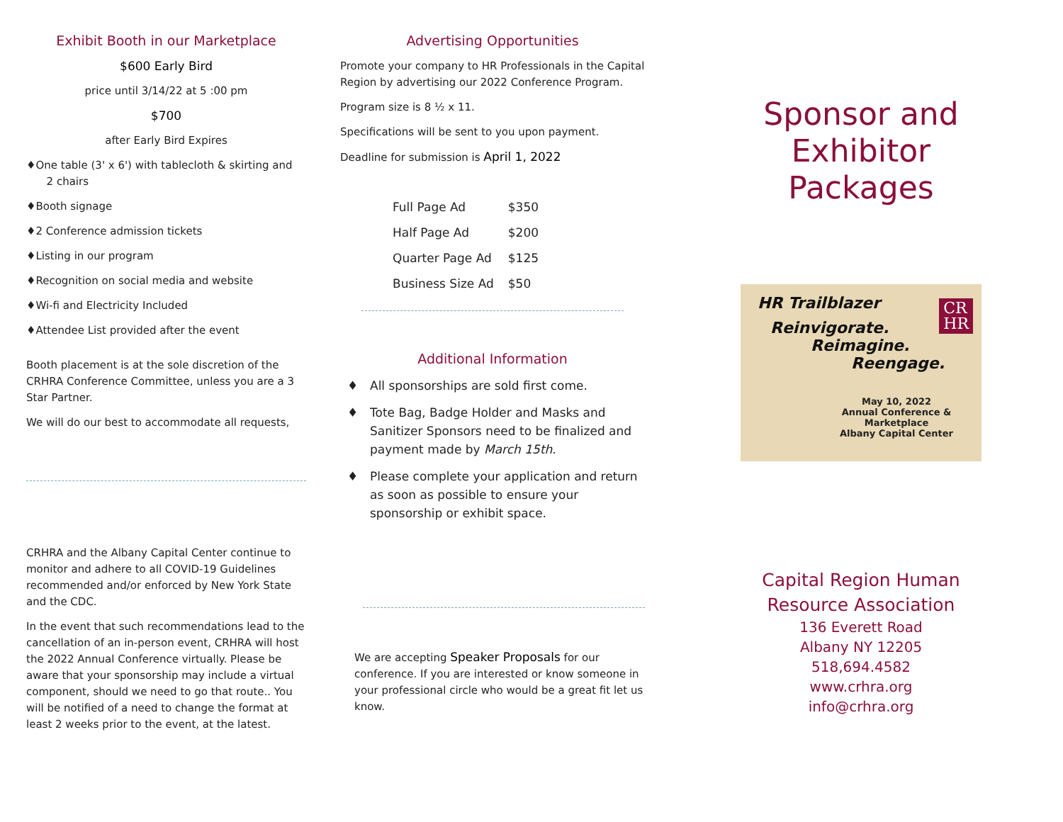Exhibit Booth in our Marketplace
$600 Early Bird
price until 3/14/22 at 5 :00 pm
$700
after Early Bird Expires
♦One table (3' x 6') with tablecloth & skirting and
2 chairs
♦Booth signage
♦2 Conference admission tickets
♦Listing in our program
♦Recognition on social media and website
♦Wi-fi and Electricity Included
♦Attendee List provided after the event
Booth placement is at the sole discretion of the CRHRA Conference Committee, unless you are a 3 Star Partner.
We will do our best to accommodate all requests,
CRHRA and the Albany Capital Center continue to monitor and adhere to all COVID-19 Guidelines recommended and/or enforced by New York State and the CDC.
In the event that such recommendations lead to the cancellation of an in-person event, CRHRA will host the 2022 Annual Conference virtually. Please be aware that your sponsorship may include a virtual component, should we need to go that route.. You will be notified of a need to change the format at least 2 weeks prior to the event, at the latest.
Advertising Opportunities
Promote your company to HR Professionals in the Capital Region by advertising our 2022 Conference Program.
Program size is 8 ½ x 11.
Specifications will be sent to you upon payment.
Deadline for submission is April 1, 2022
| Full Page Ad | $350 |
| Half Page Ad | $200 |
| Quarter Page Ad | $125 |
| Business Size Ad | $50 |
Additional Information
♦ All sponsorships are sold first come.
♦ Tote Bag, Badge Holder and Masks and Sanitizer Sponsors need to be finalized and payment made by March 15th.
♦ Please complete your application and return as soon as possible to ensure your sponsorship or exhibit space.
We are accepting Speaker Proposals for our conference. If you are interested or know someone in your professional circle who would be a great fit let us know.
Sponsor and
Exhibitor
Packages
HR Trailblazer
Reinvigorate.
Reimagine.
Reengage.
May 10, 2022
Annual Conference & Marketplace
Albany Capital Center
CR
HR
Capital Region Human
Resource Association
136 Everett Road
Albany NY 12205
518,694.4582
www.crhra.org
info@crhra.org